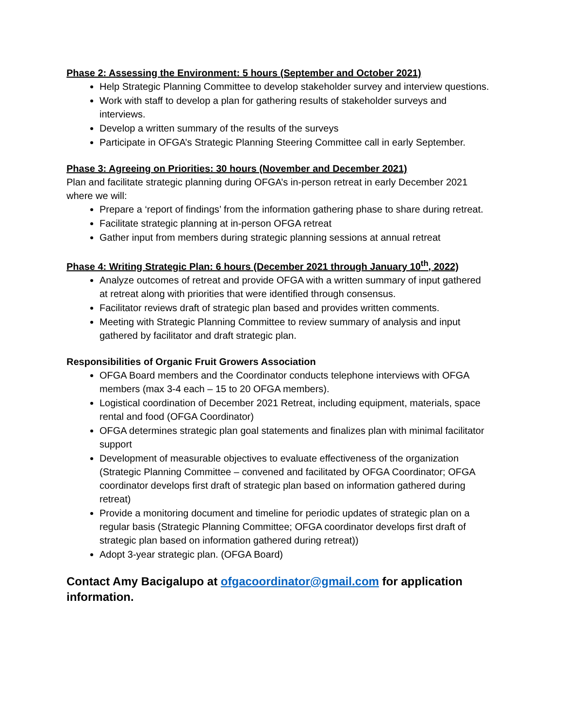Phase 2: Assessing the Environment: 5 hours (September and October 2021)
Help Strategic Planning Committee to develop stakeholder survey and interview questions.
Work with staff to develop a plan for gathering results of stakeholder surveys and interviews.
Develop a written summary of the results of the surveys
Participate in OFGA’s Strategic Planning Steering Committee call in early September.
Phase 3: Agreeing on Priorities: 30 hours (November and December 2021)
Plan and facilitate strategic planning during OFGA’s in-person retreat in early December 2021 where we will:
Prepare a ‘report of findings’ from the information gathering phase to share during retreat.
Facilitate strategic planning at in-person OFGA retreat
Gather input from members during strategic planning sessions at annual retreat
Phase 4: Writing Strategic Plan: 6 hours (December 2021 through January 10<sup>th</sup>, 2022)
Analyze outcomes of retreat and provide OFGA with a written summary of input gathered at retreat along with priorities that were identified through consensus.
Facilitator reviews draft of strategic plan based and provides written comments.
Meeting with Strategic Planning Committee to review summary of analysis and input gathered by facilitator and draft strategic plan.
Responsibilities of Organic Fruit Growers Association
OFGA Board members and the Coordinator conducts telephone interviews with OFGA members (max 3-4 each – 15 to 20 OFGA members).
Logistical coordination of December 2021 Retreat, including equipment, materials, space rental and food (OFGA Coordinator)
OFGA determines strategic plan goal statements and finalizes plan with minimal facilitator support
Development of measurable objectives to evaluate effectiveness of the organization (Strategic Planning Committee – convened and facilitated by OFGA Coordinator; OFGA coordinator develops first draft of strategic plan based on information gathered during retreat)
Provide a monitoring document and timeline for periodic updates of strategic plan on a regular basis (Strategic Planning Committee; OFGA coordinator develops first draft of strategic plan based on information gathered during retreat))
Adopt 3-year strategic plan. (OFGA Board)
Contact Amy Bacigalupo at ofgacoordinator@gmail.com for application information.